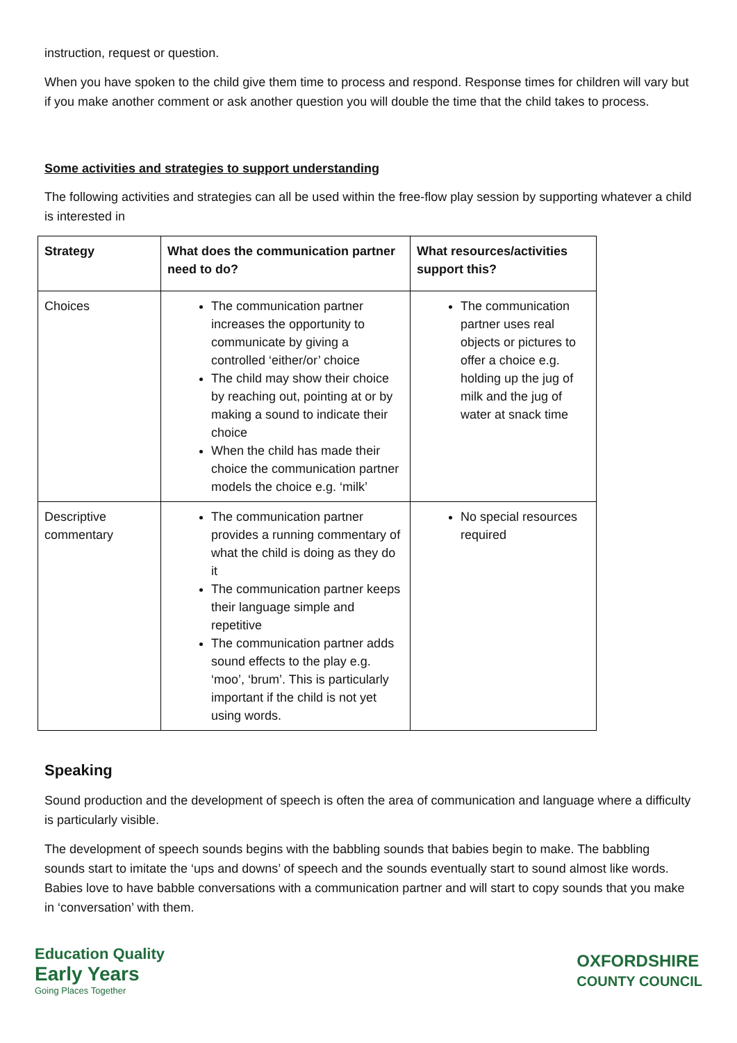instruction, request or question.
When you have spoken to the child give them time to process and respond. Response times for children will vary but if you make another comment or ask another question you will double the time that the child takes to process.
Some activities and strategies to support understanding
The following activities and strategies can all be used within the free-flow play session by supporting whatever a child is interested in
| Strategy | What does the communication partner need to do? | What resources/activities support this? |
| --- | --- | --- |
| Choices | The communication partner increases the opportunity to communicate by giving a controlled ‘either/or’ choice The child may show their choice by reaching out, pointing at or by making a sound to indicate their choice When the child has made their choice the communication partner models the choice e.g. ‘milk’ | The communication partner uses real objects or pictures to offer a choice e.g. holding up the jug of milk and the jug of water at snack time |
| Descriptive commentary | The communication partner provides a running commentary of what the child is doing as they do it The communication partner keeps their language simple and repetitive The communication partner adds sound effects to the play e.g. ‘moo’, ‘brum’. This is particularly important if the child is not yet using words. | No special resources required |
Speaking
Sound production and the development of speech is often the area of communication and language where a difficulty is particularly visible.
The development of speech sounds begins with the babbling sounds that babies begin to make. The babbling sounds start to imitate the ‘ups and downs’ of speech and the sounds eventually start to sound almost like words. Babies love to have babble conversations with a communication partner and will start to copy sounds that you make in ‘conversation’ with them.
Education Quality
Early Years
Going Places Together
OXFORDSHIRE
COUNTY COUNCIL